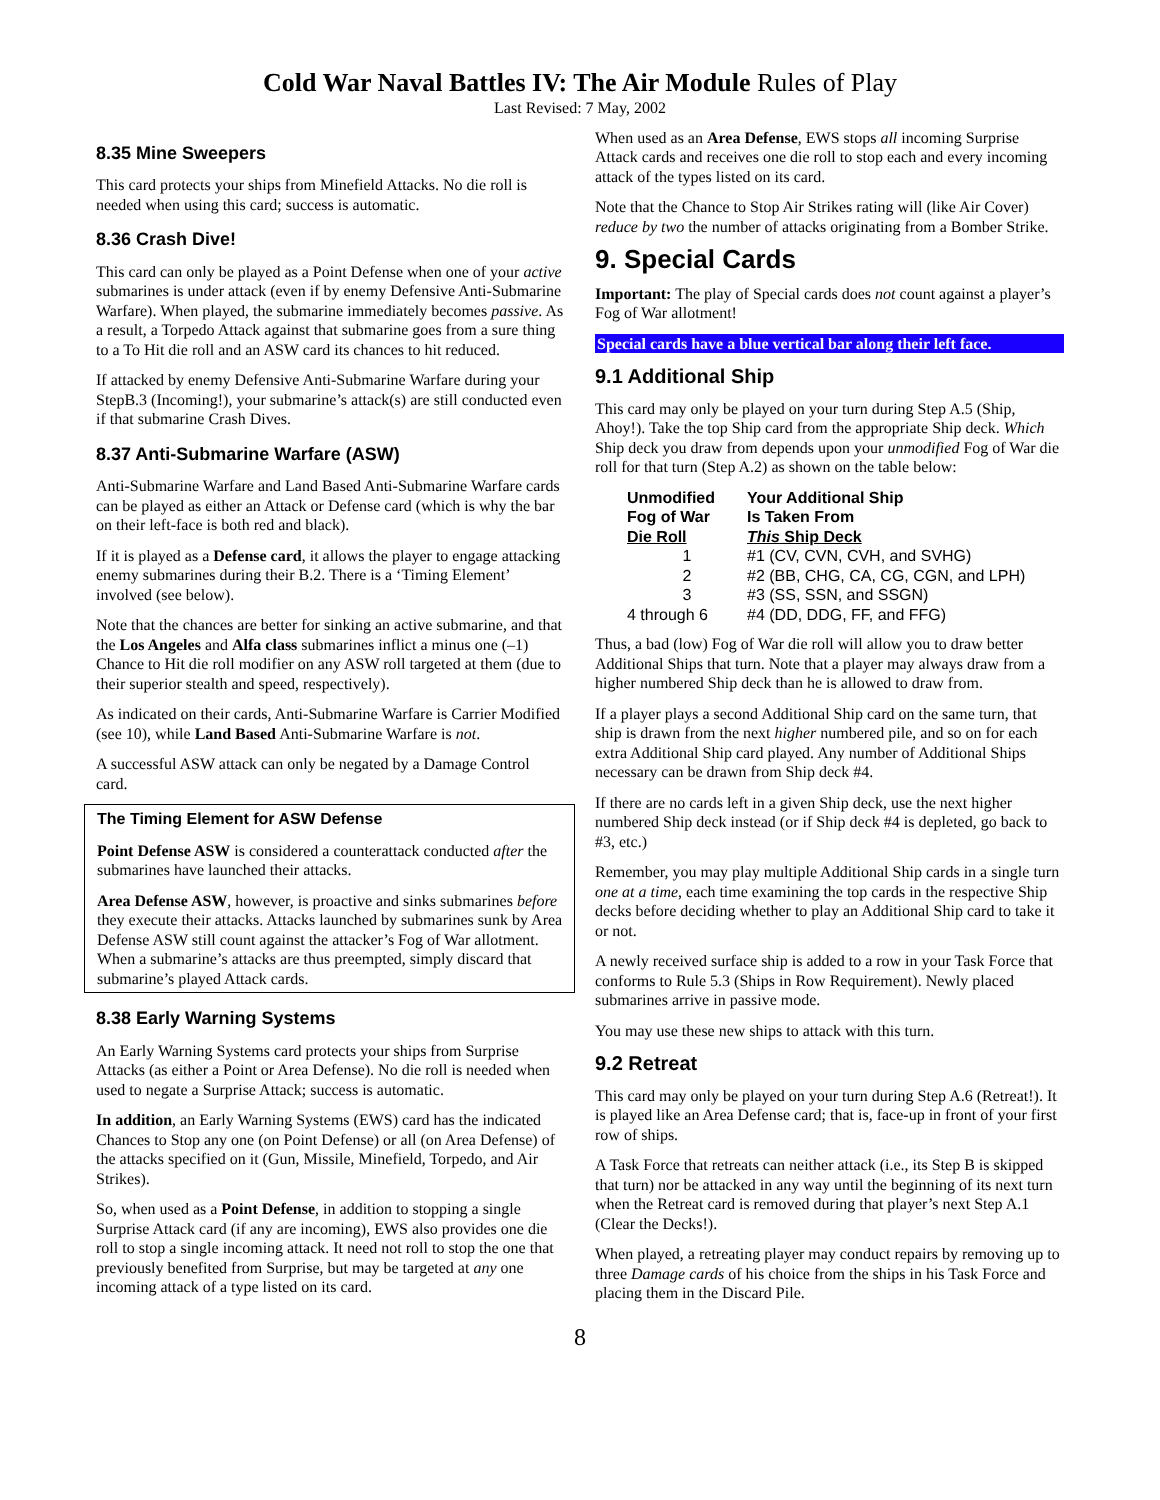Cold War Naval Battles IV: The Air Module Rules of Play
Last Revised: 7 May, 2002
8.35 Mine Sweepers
This card protects your ships from Minefield Attacks. No die roll is needed when using this card; success is automatic.
8.36 Crash Dive!
This card can only be played as a Point Defense when one of your active submarines is under attack (even if by enemy Defensive Anti-Submarine Warfare). When played, the submarine immediately becomes passive. As a result, a Torpedo Attack against that submarine goes from a sure thing to a To Hit die roll and an ASW card its chances to hit reduced.
If attacked by enemy Defensive Anti-Submarine Warfare during your StepB.3 (Incoming!), your submarine’s attack(s) are still conducted even if that submarine Crash Dives.
8.37 Anti-Submarine Warfare (ASW)
Anti-Submarine Warfare and Land Based Anti-Submarine Warfare cards can be played as either an Attack or Defense card (which is why the bar on their left-face is both red and black).
If it is played as a Defense card, it allows the player to engage attacking enemy submarines during their B.2. There is a ‘Timing Element’ involved (see below).
Note that the chances are better for sinking an active submarine, and that the Los Angeles and Alfa class submarines inflict a minus one (–1) Chance to Hit die roll modifier on any ASW roll targeted at them (due to their superior stealth and speed, respectively).
As indicated on their cards, Anti-Submarine Warfare is Carrier Modified (see 10), while Land Based Anti-Submarine Warfare is not.
A successful ASW attack can only be negated by a Damage Control card.
The Timing Element for ASW Defense
Point Defense ASW is considered a counterattack conducted after the submarines have launched their attacks.
Area Defense ASW, however, is proactive and sinks submarines before they execute their attacks. Attacks launched by submarines sunk by Area Defense ASW still count against the attacker’s Fog of War allotment. When a submarine’s attacks are thus preempted, simply discard that submarine’s played Attack cards.
8.38 Early Warning Systems
An Early Warning Systems card protects your ships from Surprise Attacks (as either a Point or Area Defense). No die roll is needed when used to negate a Surprise Attack; success is automatic.
In addition, an Early Warning Systems (EWS) card has the indicated Chances to Stop any one (on Point Defense) or all (on Area Defense) of the attacks specified on it (Gun, Missile, Minefield, Torpedo, and Air Strikes).
So, when used as a Point Defense, in addition to stopping a single Surprise Attack card (if any are incoming), EWS also provides one die roll to stop a single incoming attack. It need not roll to stop the one that previously benefited from Surprise, but may be targeted at any one incoming attack of a type listed on its card.
When used as an Area Defense, EWS stops all incoming Surprise Attack cards and receives one die roll to stop each and every incoming attack of the types listed on its card.
Note that the Chance to Stop Air Strikes rating will (like Air Cover) reduce by two the number of attacks originating from a Bomber Strike.
9. Special Cards
Important: The play of Special cards does not count against a player’s Fog of War allotment!
Special cards have a blue vertical bar along their left face.
9.1 Additional Ship
This card may only be played on your turn during Step A.5 (Ship, Ahoy!). Take the top Ship card from the appropriate Ship deck. Which Ship deck you draw from depends upon your unmodified Fog of War die roll for that turn (Step A.2) as shown on the table below:
| Unmodified Fog of War Die Roll | Your Additional Ship Is Taken From This Ship Deck |
| --- | --- |
| 1 | #1 (CV, CVN, CVH, and SVHG) |
| 2 | #2 (BB, CHG, CA, CG, CGN, and LPH) |
| 3 | #3 (SS, SSN, and SSGN) |
| 4 through 6 | #4 (DD, DDG, FF, and FFG) |
Thus, a bad (low) Fog of War die roll will allow you to draw better Additional Ships that turn. Note that a player may always draw from a higher numbered Ship deck than he is allowed to draw from.
If a player plays a second Additional Ship card on the same turn, that ship is drawn from the next higher numbered pile, and so on for each extra Additional Ship card played. Any number of Additional Ships necessary can be drawn from Ship deck #4.
If there are no cards left in a given Ship deck, use the next higher numbered Ship deck instead (or if Ship deck #4 is depleted, go back to #3, etc.)
Remember, you may play multiple Additional Ship cards in a single turn one at a time, each time examining the top cards in the respective Ship decks before deciding whether to play an Additional Ship card to take it or not.
A newly received surface ship is added to a row in your Task Force that conforms to Rule 5.3 (Ships in Row Requirement). Newly placed submarines arrive in passive mode.
You may use these new ships to attack with this turn.
9.2 Retreat
This card may only be played on your turn during Step A.6 (Retreat!). It is played like an Area Defense card; that is, face-up in front of your first row of ships.
A Task Force that retreats can neither attack (i.e., its Step B is skipped that turn) nor be attacked in any way until the beginning of its next turn when the Retreat card is removed during that player’s next Step A.1 (Clear the Decks!).
When played, a retreating player may conduct repairs by removing up to three Damage cards of his choice from the ships in his Task Force and placing them in the Discard Pile.
8